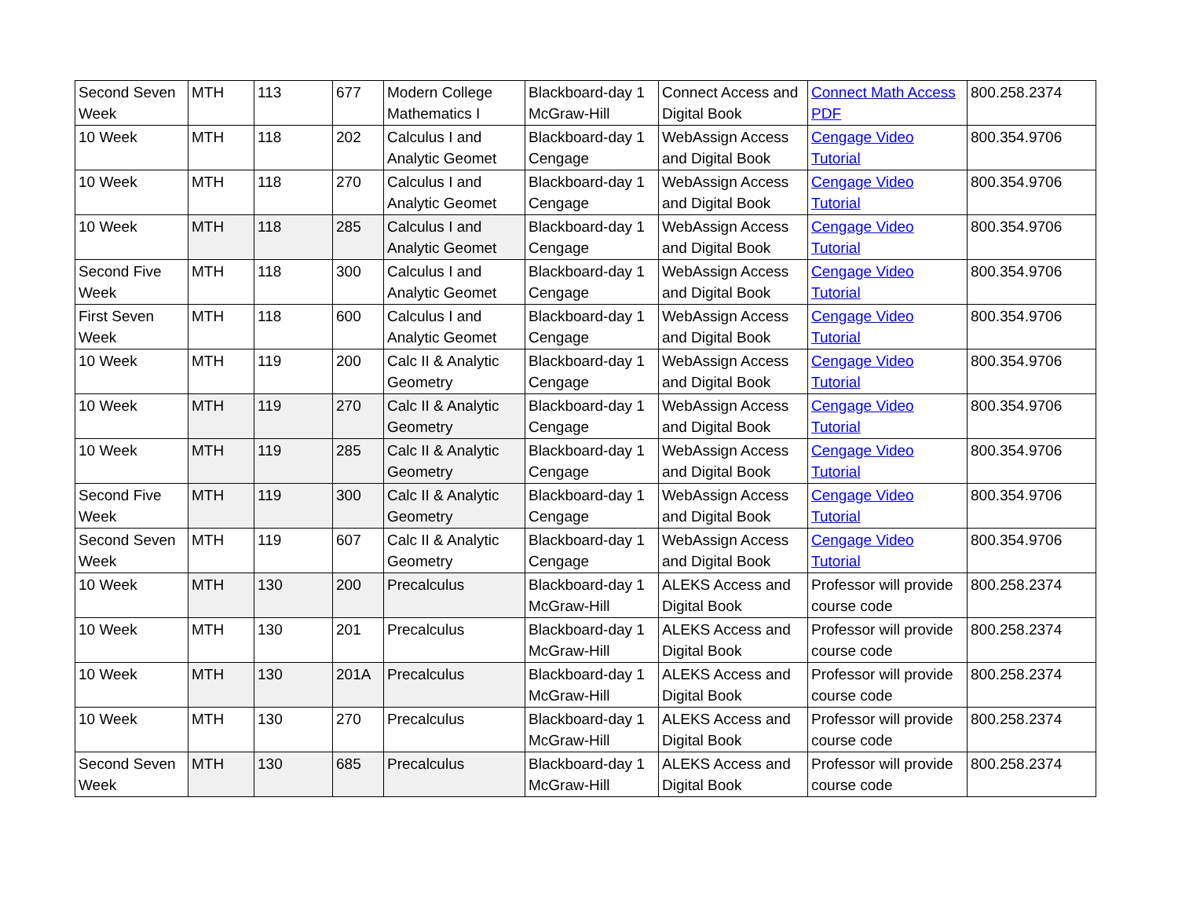| Second Seven Week | MTH | 113 | 677 | Modern College Mathematics I | Blackboard-day 1 McGraw-Hill | Connect Access and Digital Book | Connect Math Access PDF | 800.258.2374 |
| 10 Week | MTH | 118 | 202 | Calculus I and Analytic Geomet | Blackboard-day 1 Cengage | WebAssign Access and Digital Book | Cengage Video Tutorial | 800.354.9706 |
| 10 Week | MTH | 118 | 270 | Calculus I and Analytic Geomet | Blackboard-day 1 Cengage | WebAssign Access and Digital Book | Cengage Video Tutorial | 800.354.9706 |
| 10 Week | MTH | 118 | 285 | Calculus I and Analytic Geomet | Blackboard-day 1 Cengage | WebAssign Access and Digital Book | Cengage Video Tutorial | 800.354.9706 |
| Second Five Week | MTH | 118 | 300 | Calculus I and Analytic Geomet | Blackboard-day 1 Cengage | WebAssign Access and Digital Book | Cengage Video Tutorial | 800.354.9706 |
| First Seven Week | MTH | 118 | 600 | Calculus I and Analytic Geomet | Blackboard-day 1 Cengage | WebAssign Access and Digital Book | Cengage Video Tutorial | 800.354.9706 |
| 10 Week | MTH | 119 | 200 | Calc II & Analytic Geometry | Blackboard-day 1 Cengage | WebAssign Access and Digital Book | Cengage Video Tutorial | 800.354.9706 |
| 10 Week | MTH | 119 | 270 | Calc II & Analytic Geometry | Blackboard-day 1 Cengage | WebAssign Access and Digital Book | Cengage Video Tutorial | 800.354.9706 |
| 10 Week | MTH | 119 | 285 | Calc II & Analytic Geometry | Blackboard-day 1 Cengage | WebAssign Access and Digital Book | Cengage Video Tutorial | 800.354.9706 |
| Second Five Week | MTH | 119 | 300 | Calc II & Analytic Geometry | Blackboard-day 1 Cengage | WebAssign Access and Digital Book | Cengage Video Tutorial | 800.354.9706 |
| Second Seven Week | MTH | 119 | 607 | Calc II & Analytic Geometry | Blackboard-day 1 Cengage | WebAssign Access and Digital Book | Cengage Video Tutorial | 800.354.9706 |
| 10 Week | MTH | 130 | 200 | Precalculus | Blackboard-day 1 McGraw-Hill | ALEKS Access and Digital Book | Professor will provide course code | 800.258.2374 |
| 10 Week | MTH | 130 | 201 | Precalculus | Blackboard-day 1 McGraw-Hill | ALEKS Access and Digital Book | Professor will provide course code | 800.258.2374 |
| 10 Week | MTH | 130 | 201A | Precalculus | Blackboard-day 1 McGraw-Hill | ALEKS Access and Digital Book | Professor will provide course code | 800.258.2374 |
| 10 Week | MTH | 130 | 270 | Precalculus | Blackboard-day 1 McGraw-Hill | ALEKS Access and Digital Book | Professor will provide course code | 800.258.2374 |
| Second Seven Week | MTH | 130 | 685 | Precalculus | Blackboard-day 1 McGraw-Hill | ALEKS Access and Digital Book | Professor will provide course code | 800.258.2374 |